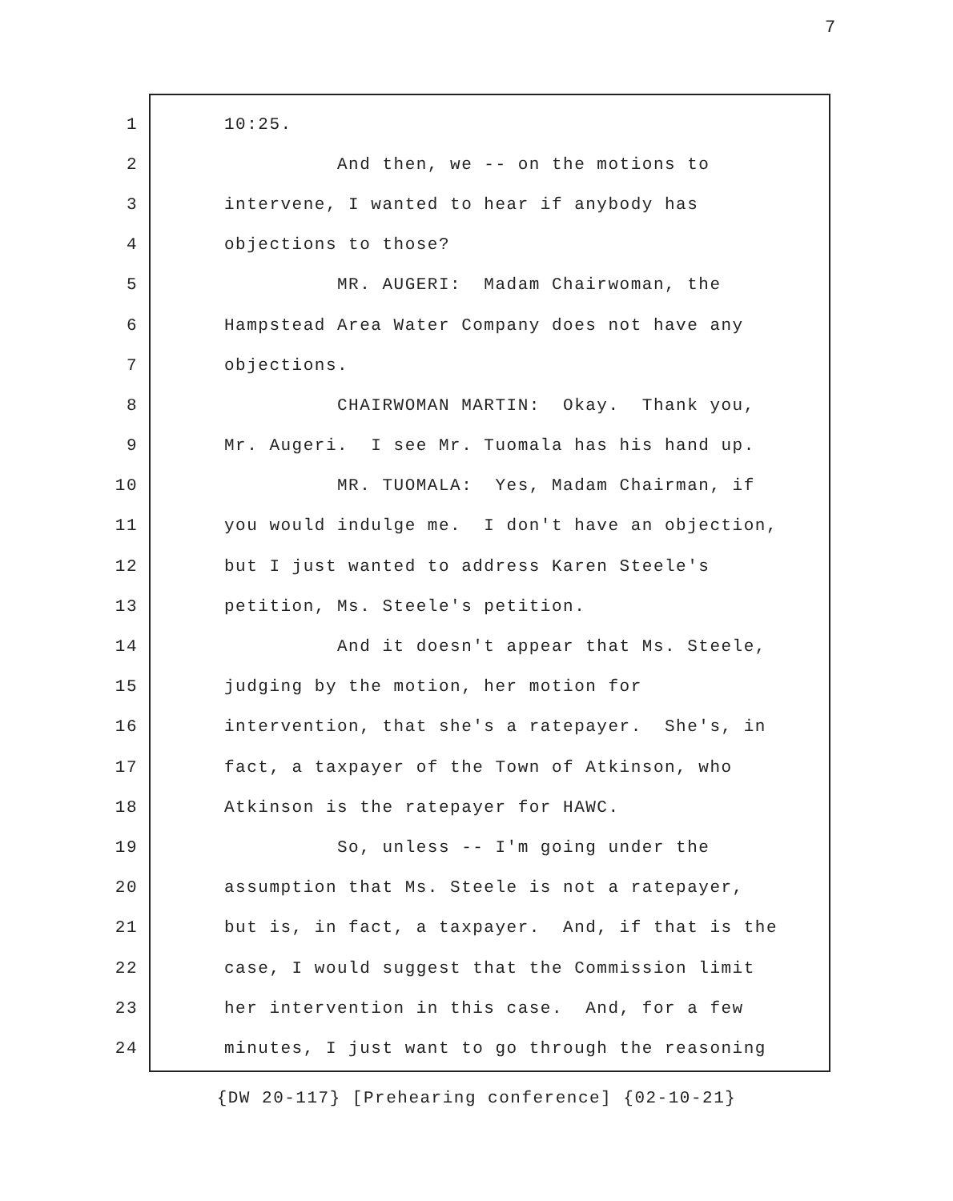7
1 10:25.
2 And then, we -- on the motions to
3 intervene, I wanted to hear if anybody has
4 objections to those?
5 MR. AUGERI: Madam Chairwoman, the
6 Hampstead Area Water Company does not have any
7 objections.
8 CHAIRWOMAN MARTIN: Okay. Thank you,
9 Mr. Augeri. I see Mr. Tuomala has his hand up.
10 MR. TUOMALA: Yes, Madam Chairman, if
11 you would indulge me. I don't have an objection,
12 but I just wanted to address Karen Steele's
13 petition, Ms. Steele's petition.
14 And it doesn't appear that Ms. Steele,
15 judging by the motion, her motion for
16 intervention, that she's a ratepayer. She's, in
17 fact, a taxpayer of the Town of Atkinson, who
18 Atkinson is the ratepayer for HAWC.
19 So, unless -- I'm going under the
20 assumption that Ms. Steele is not a ratepayer,
21 but is, in fact, a taxpayer. And, if that is the
22 case, I would suggest that the Commission limit
23 her intervention in this case. And, for a few
24 minutes, I just want to go through the reasoning
{DW 20-117} [Prehearing conference] {02-10-21}